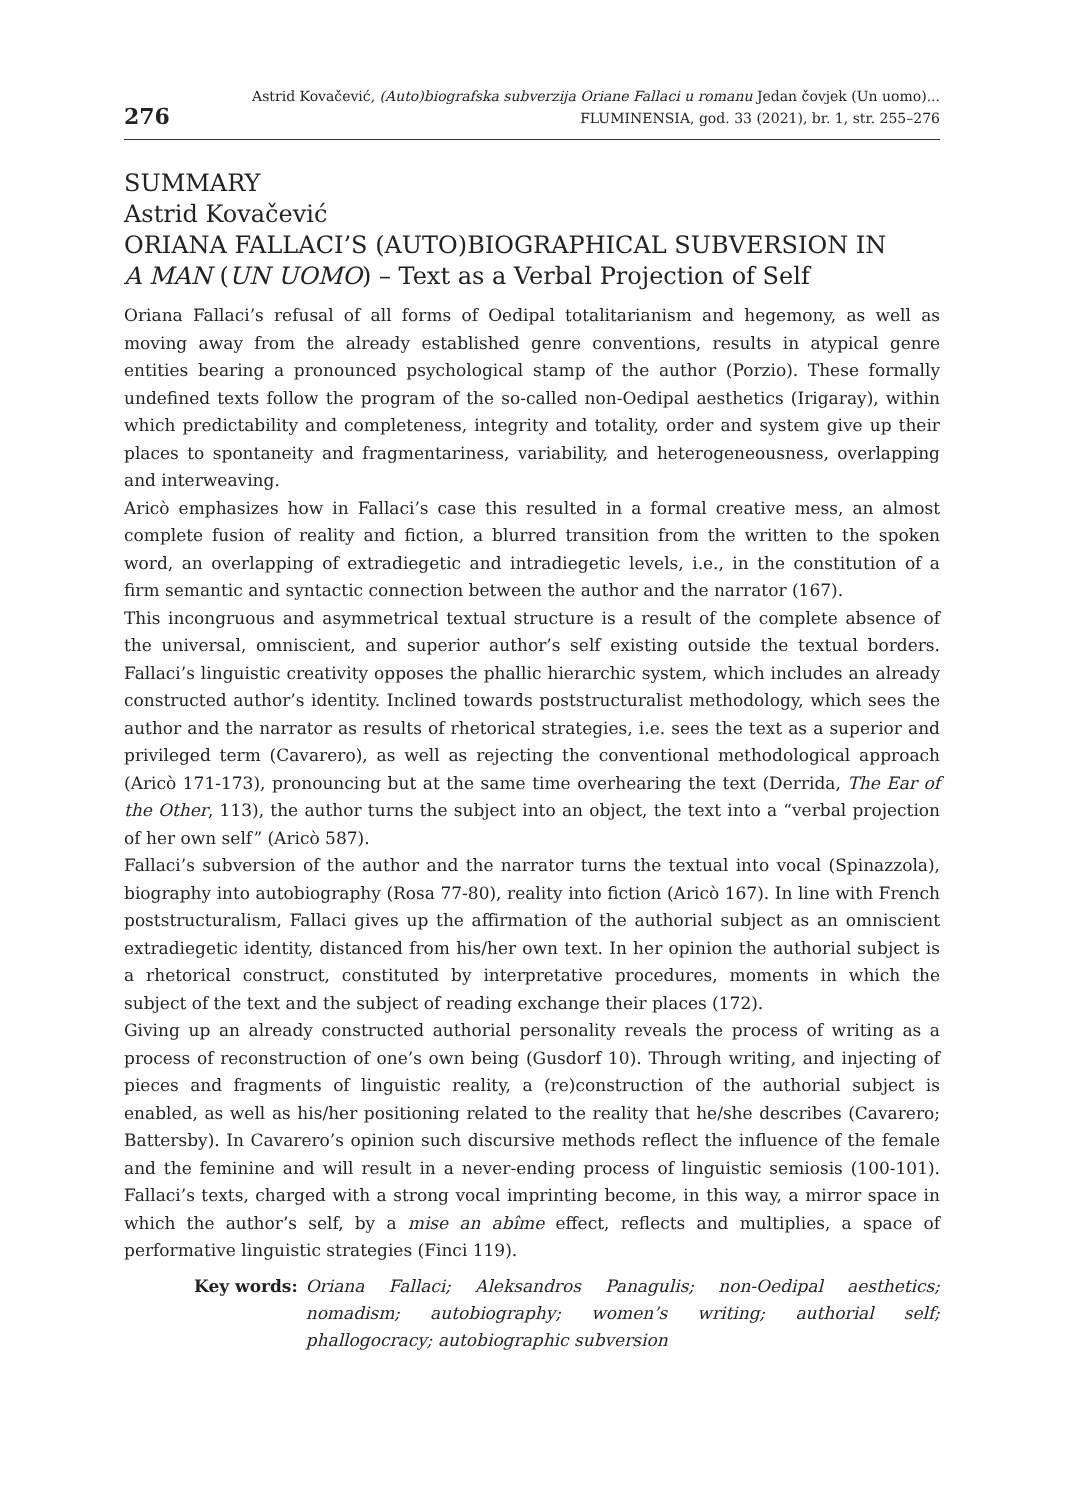276
Astrid Kovačević, (Auto)biografska subverzija Oriane Fallaci u romanu Jedan čovjek (Un uomo)...
FLUMINENSIA, god. 33 (2021), br. 1, str. 255–276
SUMMARY
Astrid Kovačević
ORIANA FALLACI’S (AUTO)BIOGRAPHICAL SUBVERSION IN
A MAN (UN UOMO) – Text as a Verbal Projection of Self
Oriana Fallaci’s refusal of all forms of Oedipal totalitarianism and hegemony, as well as moving away from the already established genre conventions, results in atypical genre entities bearing a pronounced psychological stamp of the author (Porzio). These formally undefined texts follow the program of the so-called non-Oedipal aesthetics (Irigaray), within which predictability and completeness, integrity and totality, order and system give up their places to spontaneity and fragmentariness, variability, and heterogeneousness, overlapping and interweaving.
Aricò emphasizes how in Fallaci’s case this resulted in a formal creative mess, an almost complete fusion of reality and fiction, a blurred transition from the written to the spoken word, an overlapping of extradiegetic and intradiegetic levels, i.e., in the constitution of a firm semantic and syntactic connection between the author and the narrator (167).
This incongruous and asymmetrical textual structure is a result of the complete absence of the universal, omniscient, and superior author’s self existing outside the textual borders. Fallaci’s linguistic creativity opposes the phallic hierarchic system, which includes an already constructed author’s identity. Inclined towards poststructuralist methodology, which sees the author and the narrator as results of rhetorical strategies, i.e. sees the text as a superior and privileged term (Cavarero), as well as rejecting the conventional methodological approach (Aricò 171-173), pronouncing but at the same time overhearing the text (Derrida, The Ear of the Other, 113), the author turns the subject into an object, the text into a “verbal projection of her own self” (Aricò 587).
Fallaci’s subversion of the author and the narrator turns the textual into vocal (Spinazzola), biography into autobiography (Rosa 77-80), reality into fiction (Aricò 167). In line with French poststructuralism, Fallaci gives up the affirmation of the authorial subject as an omniscient extradiegetic identity, distanced from his/her own text. In her opinion the authorial subject is a rhetorical construct, constituted by interpretative procedures, moments in which the subject of the text and the subject of reading exchange their places (172).
Giving up an already constructed authorial personality reveals the process of writing as a process of reconstruction of one’s own being (Gusdorf 10). Through writing, and injecting of pieces and fragments of linguistic reality, a (re)construction of the authorial subject is enabled, as well as his/her positioning related to the reality that he/she describes (Cavarero; Battersby). In Cavarero’s opinion such discursive methods reflect the influence of the female and the feminine and will result in a never-ending process of linguistic semiosis (100-101). Fallaci’s texts, charged with a strong vocal imprinting become, in this way, a mirror space in which the author’s self, by a mise an abîme effect, reflects and multiplies, a space of performative linguistic strategies (Finci 119).
Key words: Oriana Fallaci; Aleksandros Panagulis; non-Oedipal aesthetics; nomadism; autobiography; women’s writing; authorial self; phallogocracy; autobiographic subversion